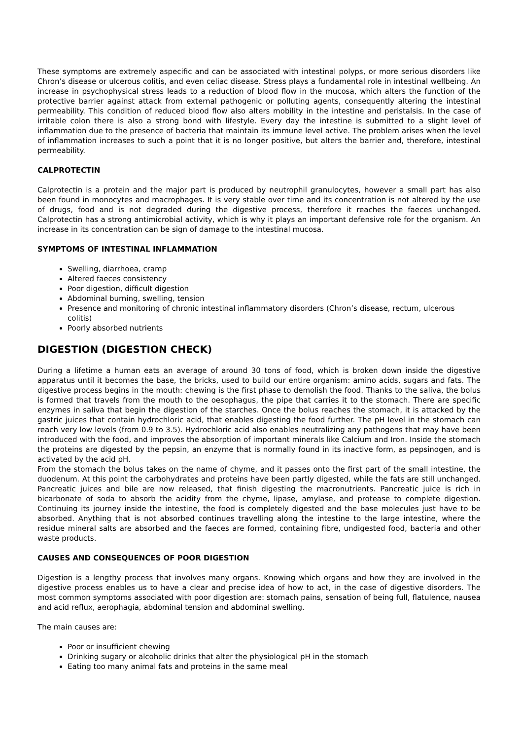These symptoms are extremely aspecific and can be associated with intestinal polyps, or more serious disorders like Chron’s disease or ulcerous colitis, and even celiac disease. Stress plays a fundamental role in intestinal wellbeing. An increase in psychophysical stress leads to a reduction of blood flow in the mucosa, which alters the function of the protective barrier against attack from external pathogenic or polluting agents, consequently altering the intestinal permeability. This condition of reduced blood flow also alters mobility in the intestine and peristalsis. In the case of irritable colon there is also a strong bond with lifestyle. Every day the intestine is submitted to a slight level of inflammation due to the presence of bacteria that maintain its immune level active. The problem arises when the level of inflammation increases to such a point that it is no longer positive, but alters the barrier and, therefore, intestinal permeability.
CALPROTECTIN
Calprotectin is a protein and the major part is produced by neutrophil granulocytes, however a small part has also been found in monocytes and macrophages. It is very stable over time and its concentration is not altered by the use of drugs, food and is not degraded during the digestive process, therefore it reaches the faeces unchanged. Calprotectin has a strong antimicrobial activity, which is why it plays an important defensive role for the organism. An increase in its concentration can be sign of damage to the intestinal mucosa.
SYMPTOMS OF INTESTINAL INFLAMMATION
Swelling, diarrhoea, cramp
Altered faeces consistency
Poor digestion, difficult digestion
Abdominal burning, swelling, tension
Presence and monitoring of chronic intestinal inflammatory disorders (Chron’s disease, rectum, ulcerous colitis)
Poorly absorbed nutrients
DIGESTION (DIGESTION CHECK)
During a lifetime a human eats an average of around 30 tons of food, which is broken down inside the digestive apparatus until it becomes the base, the bricks, used to build our entire organism: amino acids, sugars and fats. The digestive process begins in the mouth: chewing is the first phase to demolish the food. Thanks to the saliva, the bolus is formed that travels from the mouth to the oesophagus, the pipe that carries it to the stomach. There are specific enzymes in saliva that begin the digestion of the starches. Once the bolus reaches the stomach, it is attacked by the gastric juices that contain hydrochloric acid, that enables digesting the food further. The pH level in the stomach can reach very low levels (from 0.9 to 3.5). Hydrochloric acid also enables neutralizing any pathogens that may have been introduced with the food, and improves the absorption of important minerals like Calcium and Iron. Inside the stomach the proteins are digested by the pepsin, an enzyme that is normally found in its inactive form, as pepsinogen, and is activated by the acid pH.
From the stomach the bolus takes on the name of chyme, and it passes onto the first part of the small intestine, the duodenum. At this point the carbohydrates and proteins have been partly digested, while the fats are still unchanged. Pancreatic juices and bile are now released, that finish digesting the macronutrients. Pancreatic juice is rich in bicarbonate of soda to absorb the acidity from the chyme, lipase, amylase, and protease to complete digestion. Continuing its journey inside the intestine, the food is completely digested and the base molecules just have to be absorbed. Anything that is not absorbed continues travelling along the intestine to the large intestine, where the residue mineral salts are absorbed and the faeces are formed, containing fibre, undigested food, bacteria and other waste products.
CAUSES AND CONSEQUENCES OF POOR DIGESTION
Digestion is a lengthy process that involves many organs. Knowing which organs and how they are involved in the digestive process enables us to have a clear and precise idea of how to act, in the case of digestive disorders. The most common symptoms associated with poor digestion are: stomach pains, sensation of being full, flatulence, nausea and acid reflux, aerophagia, abdominal tension and abdominal swelling.
The main causes are:
Poor or insufficient chewing
Drinking sugary or alcoholic drinks that alter the physiological pH in the stomach
Eating too many animal fats and proteins in the same meal